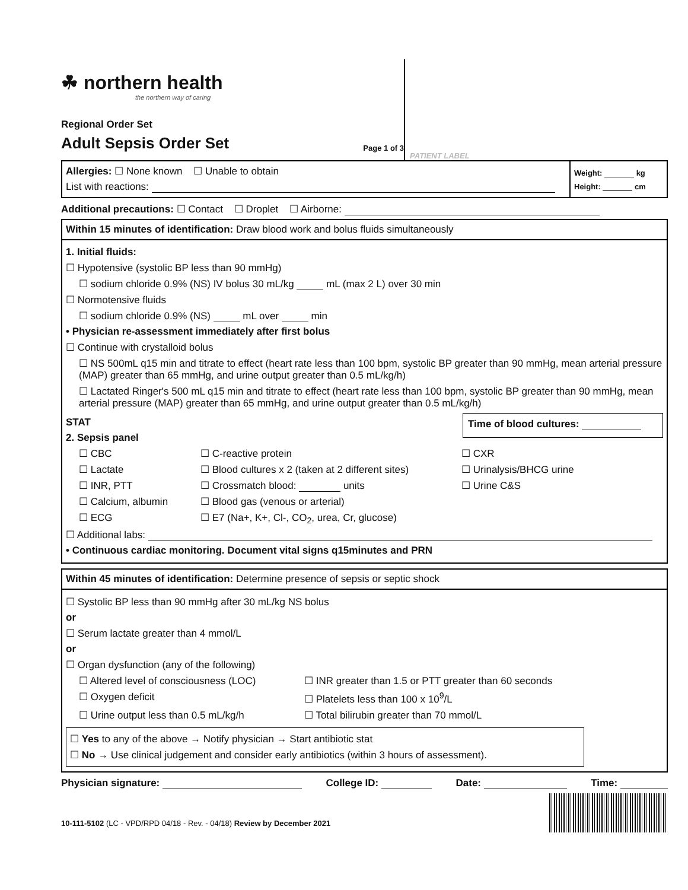☘ northern health
the northern way of caring
Regional Order Set
Adult Sepsis Order Set Page 1 of 3
PATIENT LABEL
Allergies: ☐ None known ☐ Unable to obtain
List with reactions:
Weight: kg
Height: cm
Additional precautions: ☐ Contact ☐ Droplet ☐ Airborne:
Within 15 minutes of identification: Draw blood work and bolus fluids simultaneously
1. Initial fluids:
☐ Hypotensive (systolic BP less than 90 mmHg)
☐ sodium chloride 0.9% (NS) IV bolus 30 mL/kg mL (max 2 L) over 30 min
☐ Normotensive fluids
☐ sodium chloride 0.9% (NS) mL over min
• Physician re-assessment immediately after first bolus
☐ Continue with crystalloid bolus
☐ NS 500mL q15 min and titrate to effect (heart rate less than 100 bpm, systolic BP greater than 90 mmHg, mean arterial pressure (MAP) greater than 65 mmHg, and urine output greater than 0.5 mL/kg/h)
☐ Lactated Ringer's 500 mL q15 min and titrate to effect (heart rate less than 100 bpm, systolic BP greater than 90 mmHg, mean arterial pressure (MAP) greater than 65 mmHg, and urine output greater than 0.5 mL/kg/h)
STAT
2. Sepsis panel
Time of blood cultures:
☐ CBC ☐ C-reactive protein ☐ CXR ☐ Lactate ☐ Blood cultures x 2 (taken at 2 different sites) ☐ Urinalysis/BHCG urine ☐ INR, PTT ☐ Crossmatch blood: units ☐ Urine C&S ☐ Calcium, albumin ☐ Blood gas (venous or arterial) ☐ ECG ☐ E7 (Na+, K+, Cl-, CO<sub>2</sub>, urea, Cr, glucose)
☐ Additional labs:
• Continuous cardiac monitoring. Document vital signs q15minutes and PRN
Within 45 minutes of identification: Determine presence of sepsis or septic shock
☐ Systolic BP less than 90 mmHg after 30 mL/kg NS bolus
or
☐ Serum lactate greater than 4 mmol/L
or
☐ Organ dysfunction (any of the following)
☐ Altered level of consciousness (LOC) ☐ INR greater than 1.5 or PTT greater than 60 seconds ☐ Oxygen deficit ☐ Platelets less than 100 x 10<sup>9</sup>/L ☐ Urine output less than 0.5 mL/kg/h ☐ Total bilirubin greater than 70 mmol/L
☐ Yes to any of the above → Notify physician → Start antibiotic stat
☐ No → Use clinical judgement and consider early antibiotics (within 3 hours of assessment).
Physician signature: College ID: Date: Time:
10-111-5102 (LC - VPD/RPD 04/18 - Rev. - 04/18) Review by December 2021